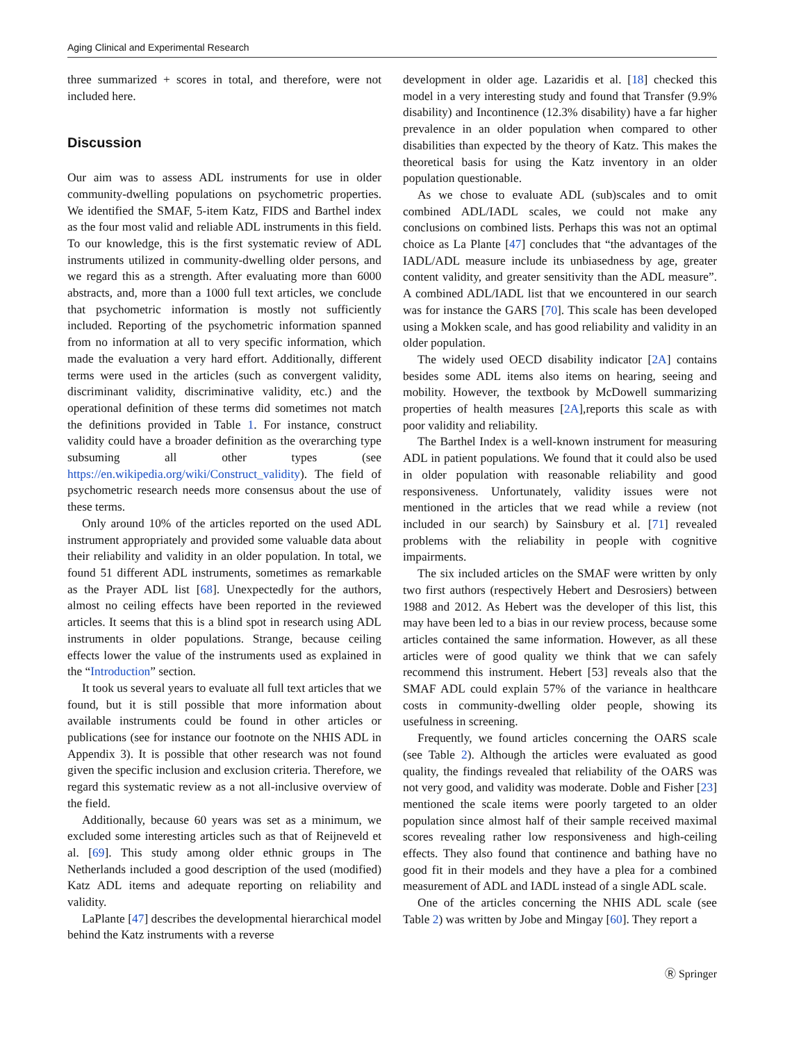Aging Clinical and Experimental Research
three summarized + scores in total, and therefore, were not included here.
Discussion
Our aim was to assess ADL instruments for use in older community-dwelling populations on psychometric properties. We identified the SMAF, 5-item Katz, FIDS and Barthel index as the four most valid and reliable ADL instruments in this field. To our knowledge, this is the first systematic review of ADL instruments utilized in community-dwelling older persons, and we regard this as a strength. After evaluating more than 6000 abstracts, and, more than a 1000 full text articles, we conclude that psychometric information is mostly not sufficiently included. Reporting of the psychometric information spanned from no information at all to very specific information, which made the evaluation a very hard effort. Additionally, different terms were used in the articles (such as convergent validity, discriminant validity, discriminative validity, etc.) and the operational definition of these terms did sometimes not match the definitions provided in Table 1. For instance, construct validity could have a broader definition as the overarching type subsuming all other types (see https://en.wikipedia.org/wiki/Construct_validity). The field of psychometric research needs more consensus about the use of these terms.
Only around 10% of the articles reported on the used ADL instrument appropriately and provided some valuable data about their reliability and validity in an older population. In total, we found 51 different ADL instruments, sometimes as remarkable as the Prayer ADL list [68]. Unexpectedly for the authors, almost no ceiling effects have been reported in the reviewed articles. It seems that this is a blind spot in research using ADL instruments in older populations. Strange, because ceiling effects lower the value of the instruments used as explained in the “Introduction” section.
It took us several years to evaluate all full text articles that we found, but it is still possible that more information about available instruments could be found in other articles or publications (see for instance our footnote on the NHIS ADL in Appendix 3). It is possible that other research was not found given the specific inclusion and exclusion criteria. Therefore, we regard this systematic review as a not all-inclusive overview of the field.
Additionally, because 60 years was set as a minimum, we excluded some interesting articles such as that of Reijneveld et al. [69]. This study among older ethnic groups in The Netherlands included a good description of the used (modified) Katz ADL items and adequate reporting on reliability and validity.
LaPlante [47] describes the developmental hierarchical model behind the Katz instruments with a reverse
development in older age. Lazaridis et al. [18] checked this model in a very interesting study and found that Transfer (9.9% disability) and Incontinence (12.3% disability) have a far higher prevalence in an older population when compared to other disabilities than expected by the theory of Katz. This makes the theoretical basis for using the Katz inventory in an older population questionable.
As we chose to evaluate ADL (sub)scales and to omit combined ADL/IADL scales, we could not make any conclusions on combined lists. Perhaps this was not an optimal choice as La Plante [47] concludes that “the advantages of the IADL/ADL measure include its unbiasedness by age, greater content validity, and greater sensitivity than the ADL measure”. A combined ADL/IADL list that we encountered in our search was for instance the GARS [70]. This scale has been developed using a Mokken scale, and has good reliability and validity in an older population.
The widely used OECD disability indicator [2A] contains besides some ADL items also items on hearing, seeing and mobility. However, the textbook by McDowell summarizing properties of health measures [2A],reports this scale as with poor validity and reliability.
The Barthel Index is a well-known instrument for measuring ADL in patient populations. We found that it could also be used in older population with reasonable reliability and good responsiveness. Unfortunately, validity issues were not mentioned in the articles that we read while a review (not included in our search) by Sainsbury et al. [71] revealed problems with the reliability in people with cognitive impairments.
The six included articles on the SMAF were written by only two first authors (respectively Hebert and Desrosiers) between 1988 and 2012. As Hebert was the developer of this list, this may have been led to a bias in our review process, because some articles contained the same information. However, as all these articles were of good quality we think that we can safely recommend this instrument. Hebert [53] reveals also that the SMAF ADL could explain 57% of the variance in healthcare costs in community-dwelling older people, showing its usefulness in screening.
Frequently, we found articles concerning the OARS scale (see Table 2). Although the articles were evaluated as good quality, the findings revealed that reliability of the OARS was not very good, and validity was moderate. Doble and Fisher [23] mentioned the scale items were poorly targeted to an older population since almost half of their sample received maximal scores revealing rather low responsiveness and high-ceiling effects. They also found that continence and bathing have no good fit in their models and they have a plea for a combined measurement of ADL and IADL instead of a single ADL scale.
One of the articles concerning the NHIS ADL scale (see Table 2) was written by Jobe and Mingay [60]. They report a
Ⓡ Springer